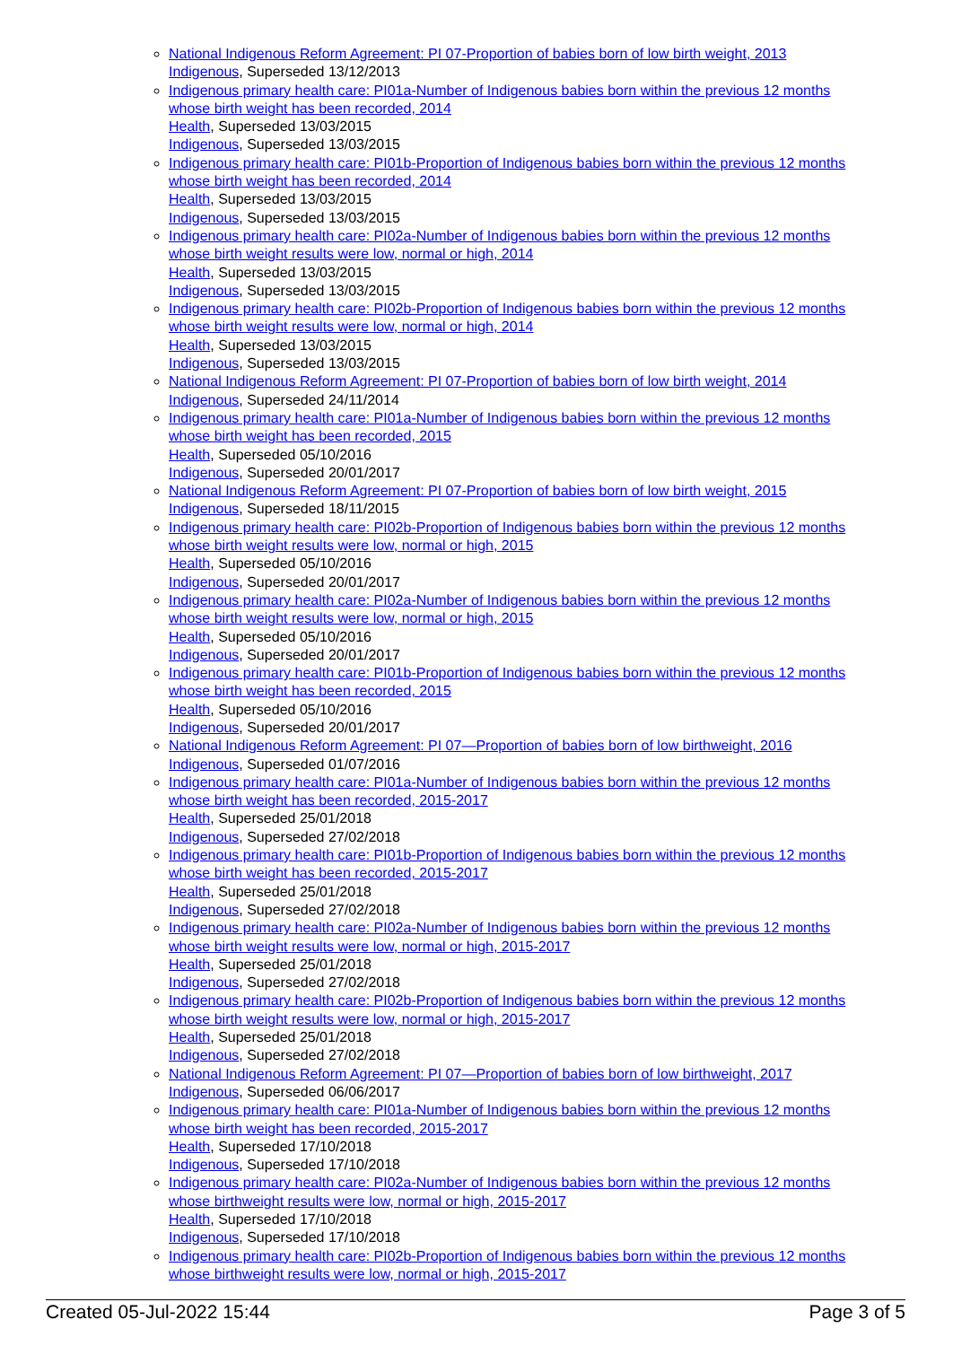National Indigenous Reform Agreement: PI 07-Proportion of babies born of low birth weight, 2013
Indigenous, Superseded 13/12/2013
Indigenous primary health care: PI01a-Number of Indigenous babies born within the previous 12 months whose birth weight has been recorded, 2014
Health, Superseded 13/03/2015
Indigenous, Superseded 13/03/2015
Indigenous primary health care: PI01b-Proportion of Indigenous babies born within the previous 12 months whose birth weight has been recorded, 2014
Health, Superseded 13/03/2015
Indigenous, Superseded 13/03/2015
Indigenous primary health care: PI02a-Number of Indigenous babies born within the previous 12 months whose birth weight results were low, normal or high, 2014
Health, Superseded 13/03/2015
Indigenous, Superseded 13/03/2015
Indigenous primary health care: PI02b-Proportion of Indigenous babies born within the previous 12 months whose birth weight results were low, normal or high, 2014
Health, Superseded 13/03/2015
Indigenous, Superseded 13/03/2015
National Indigenous Reform Agreement: PI 07-Proportion of babies born of low birth weight, 2014
Indigenous, Superseded 24/11/2014
Indigenous primary health care: PI01a-Number of Indigenous babies born within the previous 12 months whose birth weight has been recorded, 2015
Health, Superseded 05/10/2016
Indigenous, Superseded 20/01/2017
National Indigenous Reform Agreement: PI 07-Proportion of babies born of low birth weight, 2015
Indigenous, Superseded 18/11/2015
Indigenous primary health care: PI02b-Proportion of Indigenous babies born within the previous 12 months whose birth weight results were low, normal or high, 2015
Health, Superseded 05/10/2016
Indigenous, Superseded 20/01/2017
Indigenous primary health care: PI02a-Number of Indigenous babies born within the previous 12 months whose birth weight results were low, normal or high, 2015
Health, Superseded 05/10/2016
Indigenous, Superseded 20/01/2017
Indigenous primary health care: PI01b-Proportion of Indigenous babies born within the previous 12 months whose birth weight has been recorded, 2015
Health, Superseded 05/10/2016
Indigenous, Superseded 20/01/2017
National Indigenous Reform Agreement: PI 07—Proportion of babies born of low birthweight, 2016
Indigenous, Superseded 01/07/2016
Indigenous primary health care: PI01a-Number of Indigenous babies born within the previous 12 months whose birth weight has been recorded, 2015-2017
Health, Superseded 25/01/2018
Indigenous, Superseded 27/02/2018
Indigenous primary health care: PI01b-Proportion of Indigenous babies born within the previous 12 months whose birth weight has been recorded, 2015-2017
Health, Superseded 25/01/2018
Indigenous, Superseded 27/02/2018
Indigenous primary health care: PI02a-Number of Indigenous babies born within the previous 12 months whose birth weight results were low, normal or high, 2015-2017
Health, Superseded 25/01/2018
Indigenous, Superseded 27/02/2018
Indigenous primary health care: PI02b-Proportion of Indigenous babies born within the previous 12 months whose birth weight results were low, normal or high, 2015-2017
Health, Superseded 25/01/2018
Indigenous, Superseded 27/02/2018
National Indigenous Reform Agreement: PI 07—Proportion of babies born of low birthweight, 2017
Indigenous, Superseded 06/06/2017
Indigenous primary health care: PI01a-Number of Indigenous babies born within the previous 12 months whose birth weight has been recorded, 2015-2017
Health, Superseded 17/10/2018
Indigenous, Superseded 17/10/2018
Indigenous primary health care: PI02a-Number of Indigenous babies born within the previous 12 months whose birthweight results were low, normal or high, 2015-2017
Health, Superseded 17/10/2018
Indigenous, Superseded 17/10/2018
Indigenous primary health care: PI02b-Proportion of Indigenous babies born within the previous 12 months whose birthweight results were low, normal or high, 2015-2017
Created 05-Jul-2022 15:44 Page 3 of 5